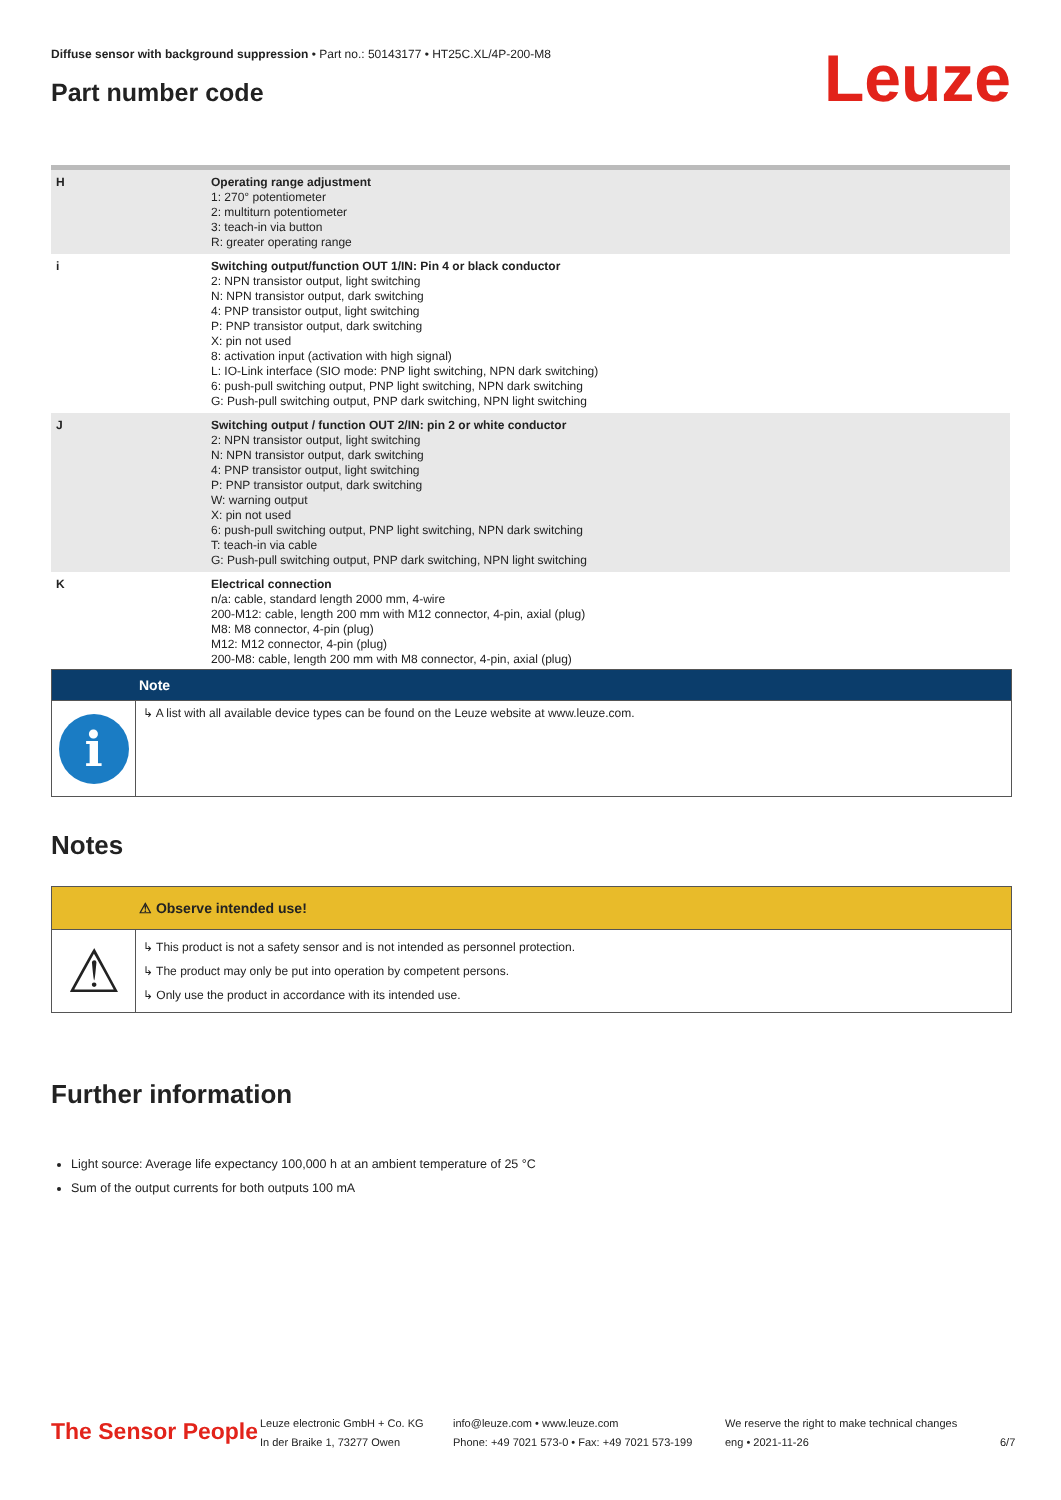Diffuse sensor with background suppression • Part no.: 50143177 • HT25C.XL/4P-200-M8
Part number code Leuze
| H | Operating range adjustment 1: 270° potentiometer 2: multiturn potentiometer 3: teach-in via button R: greater operating range |
| i | Switching output/function OUT 1/IN: Pin 4 or black conductor 2: NPN transistor output, light switching N: NPN transistor output, dark switching 4: PNP transistor output, light switching P: PNP transistor output, dark switching X: pin not used 8: activation input (activation with high signal) L: IO-Link interface (SIO mode: PNP light switching, NPN dark switching) 6: push-pull switching output, PNP light switching, NPN dark switching G: Push-pull switching output, PNP dark switching, NPN light switching |
| J | Switching output / function OUT 2/IN: pin 2 or white conductor 2: NPN transistor output, light switching N: NPN transistor output, dark switching 4: PNP transistor output, light switching P: PNP transistor output, dark switching W: warning output X: pin not used 6: push-pull switching output, PNP light switching, NPN dark switching T: teach-in via cable G: Push-pull switching output, PNP dark switching, NPN light switching |
| K | Electrical connection n/a: cable, standard length 2000 mm, 4-wire 200-M12: cable, length 200 mm with M12 connector, 4-pin, axial (plug) M8: M8 connector, 4-pin (plug) M12: M12 connector, 4-pin (plug) 200-M8: cable, length 200 mm with M8 connector, 4-pin, axial (plug) |
Note
i
↳ A list with all available device types can be found on the Leuze website at www.leuze.com.
Notes
⚠ Observe intended use!
⚠
↳ This product is not a safety sensor and is not intended as personnel protection.
↳ The product may only be put into operation by competent persons.
↳ Only use the product in accordance with its intended use.
Further information
Light source: Average life expectancy 100,000 h at an ambient temperature of 25 °C
Sum of the output currents for both outputs 100 mA
The Sensor People
Leuze electronic GmbH + Co. KG
In der Braike 1, 73277 Owen
info@leuze.com • www.leuze.com
Phone: +49 7021 573-0 • Fax: +49 7021 573-199
We reserve the right to make technical changes
eng • 2021-11-26
6/7